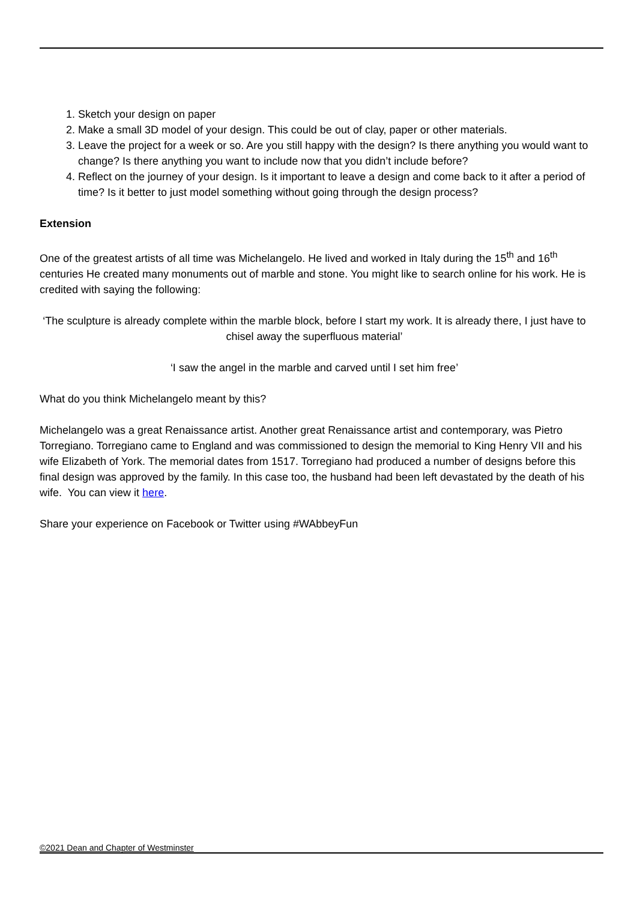1. Sketch your design on paper
2. Make a small 3D model of your design. This could be out of clay, paper or other materials.
3. Leave the project for a week or so. Are you still happy with the design? Is there anything you would want to change? Is there anything you want to include now that you didn’t include before?
4. Reflect on the journey of your design. Is it important to leave a design and come back to it after a period of time? Is it better to just model something without going through the design process?
Extension
One of the greatest artists of all time was Michelangelo. He lived and worked in Italy during the 15<sup>th</sup> and 16<sup>th</sup> centuries He created many monuments out of marble and stone. You might like to search online for his work. He is credited with saying the following:
‘The sculpture is already complete within the marble block, before I start my work. It is already there, I just have to chisel away the superfluous material’
‘I saw the angel in the marble and carved until I set him free’
What do you think Michelangelo meant by this?
Michelangelo was a great Renaissance artist. Another great Renaissance artist and contemporary, was Pietro Torregiano. Torregiano came to England and was commissioned to design the memorial to King Henry VII and his wife Elizabeth of York. The memorial dates from 1517. Torregiano had produced a number of designs before this final design was approved by the family. In this case too, the husband had been left devastated by the death of his wife. You can view it here.
Share your experience on Facebook or Twitter using #WAbbeyFun
©2021 Dean and Chapter of Westminster